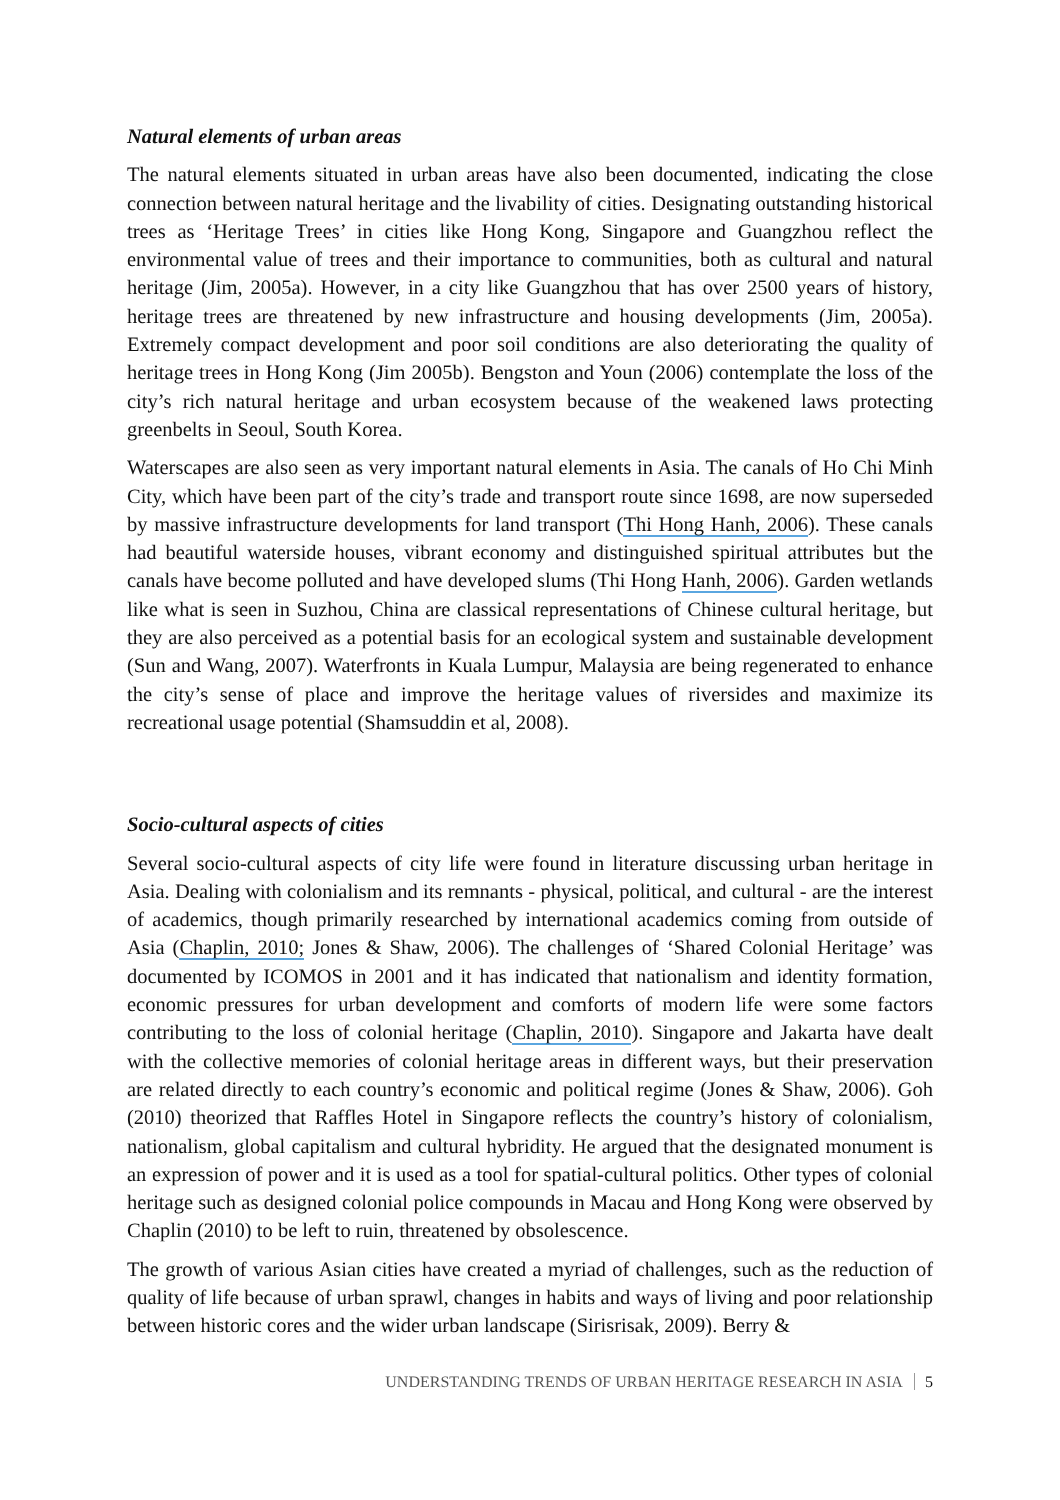Natural elements of urban areas
The natural elements situated in urban areas have also been documented, indicating the close connection between natural heritage and the livability of cities. Designating outstanding historical trees as ‘Heritage Trees’ in cities like Hong Kong, Singapore and Guangzhou reflect the environmental value of trees and their importance to communities, both as cultural and natural heritage (Jim, 2005a). However, in a city like Guangzhou that has over 2500 years of history, heritage trees are threatened by new infrastructure and housing developments (Jim, 2005a). Extremely compact development and poor soil conditions are also deteriorating the quality of heritage trees in Hong Kong (Jim 2005b). Bengston and Youn (2006) contemplate the loss of the city’s rich natural heritage and urban ecosystem because of the weakened laws protecting greenbelts in Seoul, South Korea.
Waterscapes are also seen as very important natural elements in Asia. The canals of Ho Chi Minh City, which have been part of the city’s trade and transport route since 1698, are now superseded by massive infrastructure developments for land transport (Thi Hong Hanh, 2006). These canals had beautiful waterside houses, vibrant economy and distinguished spiritual attributes but the canals have become polluted and have developed slums (Thi Hong Hanh, 2006). Garden wetlands like what is seen in Suzhou, China are classical representations of Chinese cultural heritage, but they are also perceived as a potential basis for an ecological system and sustainable development (Sun and Wang, 2007). Waterfronts in Kuala Lumpur, Malaysia are being regenerated to enhance the city’s sense of place and improve the heritage values of riversides and maximize its recreational usage potential (Shamsuddin et al, 2008).
Socio-cultural aspects of cities
Several socio-cultural aspects of city life were found in literature discussing urban heritage in Asia. Dealing with colonialism and its remnants - physical, political, and cultural - are the interest of academics, though primarily researched by international academics coming from outside of Asia (Chaplin, 2010; Jones & Shaw, 2006). The challenges of ‘Shared Colonial Heritage’ was documented by ICOMOS in 2001 and it has indicated that nationalism and identity formation, economic pressures for urban development and comforts of modern life were some factors contributing to the loss of colonial heritage (Chaplin, 2010). Singapore and Jakarta have dealt with the collective memories of colonial heritage areas in different ways, but their preservation are related directly to each country’s economic and political regime (Jones & Shaw, 2006). Goh (2010) theorized that Raffles Hotel in Singapore reflects the country’s history of colonialism, nationalism, global capitalism and cultural hybridity. He argued that the designated monument is an expression of power and it is used as a tool for spatial-cultural politics. Other types of colonial heritage such as designed colonial police compounds in Macau and Hong Kong were observed by Chaplin (2010) to be left to ruin, threatened by obsolescence.
The growth of various Asian cities have created a myriad of challenges, such as the reduction of quality of life because of urban sprawl, changes in habits and ways of living and poor relationship between historic cores and the wider urban landscape (Sirisrisak, 2009). Berry &
UNDERSTANDING TRENDS OF URBAN HERITAGE RESEARCH IN ASIA 5